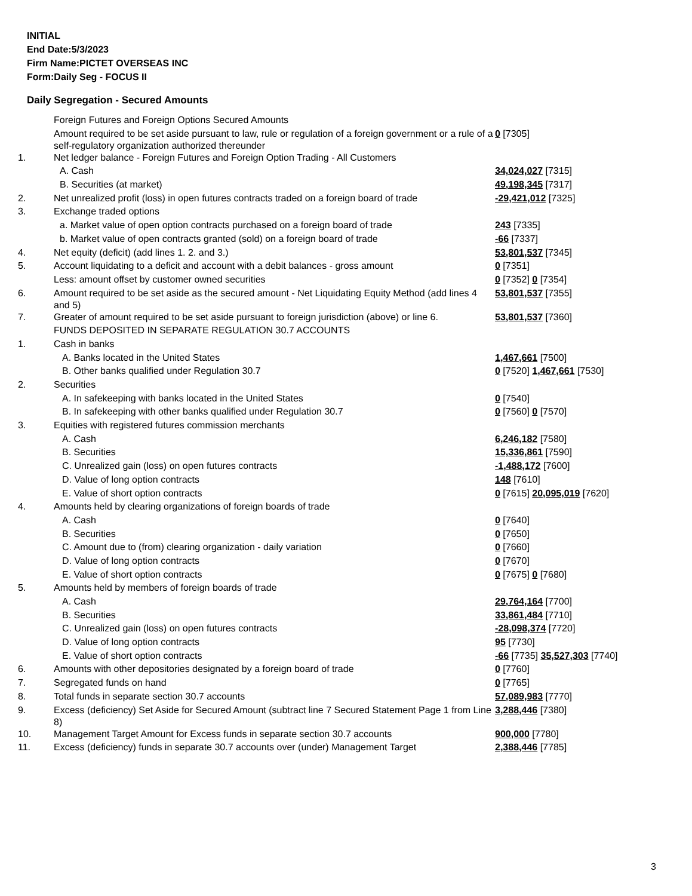INITIAL
End Date:5/3/2023
Firm Name:PICTET OVERSEAS INC
Form:Daily Seg - FOCUS II
Daily Segregation - Secured Amounts
| | Foreign Futures and Foreign Options Secured Amounts | |
| | Amount required to be set aside pursuant to law, rule or regulation of a foreign government or a rule of a self-regulatory organization authorized thereunder | 0 [7305] |
| 1. | Net ledger balance - Foreign Futures and Foreign Option Trading - All Customers | |
| | A. Cash | 34,024,027 [7315] |
| | B. Securities (at market) | 49,198,345 [7317] |
| 2. | Net unrealized profit (loss) in open futures contracts traded on a foreign board of trade | -29,421,012 [7325] |
| 3. | Exchange traded options | |
| | a. Market value of open option contracts purchased on a foreign board of trade | 243 [7335] |
| | b. Market value of open contracts granted (sold) on a foreign board of trade | -66 [7337] |
| 4. | Net equity (deficit) (add lines 1. 2. and 3.) | 53,801,537 [7345] |
| 5. | Account liquidating to a deficit and account with a debit balances - gross amount | 0 [7351] |
| | Less: amount offset by customer owned securities | 0 [7352] 0 [7354] |
| 6. | Amount required to be set aside as the secured amount - Net Liquidating Equity Method (add lines 4 and 5) | 53,801,537 [7355] |
| 7. | Greater of amount required to be set aside pursuant to foreign jurisdiction (above) or line 6. | 53,801,537 [7360] |
| | FUNDS DEPOSITED IN SEPARATE REGULATION 30.7 ACCOUNTS | |
| 1. | Cash in banks | |
| | A. Banks located in the United States | 1,467,661 [7500] |
| | B. Other banks qualified under Regulation 30.7 | 0 [7520] 1,467,661 [7530] |
| 2. | Securities | |
| | A. In safekeeping with banks located in the United States | 0 [7540] |
| | B. In safekeeping with other banks qualified under Regulation 30.7 | 0 [7560] 0 [7570] |
| 3. | Equities with registered futures commission merchants | |
| | A. Cash | 6,246,182 [7580] |
| | B. Securities | 15,336,861 [7590] |
| | C. Unrealized gain (loss) on open futures contracts | -1,488,172 [7600] |
| | D. Value of long option contracts | 148 [7610] |
| | E. Value of short option contracts | 0 [7615] 20,095,019 [7620] |
| 4. | Amounts held by clearing organizations of foreign boards of trade | |
| | A. Cash | 0 [7640] |
| | B. Securities | 0 [7650] |
| | C. Amount due to (from) clearing organization - daily variation | 0 [7660] |
| | D. Value of long option contracts | 0 [7670] |
| | E. Value of short option contracts | 0 [7675] 0 [7680] |
| 5. | Amounts held by members of foreign boards of trade | |
| | A. Cash | 29,764,164 [7700] |
| | B. Securities | 33,861,484 [7710] |
| | C. Unrealized gain (loss) on open futures contracts | -28,098,374 [7720] |
| | D. Value of long option contracts | 95 [7730] |
| | E. Value of short option contracts | -66 [7735] 35,527,303 [7740] |
| 6. | Amounts with other depositories designated by a foreign board of trade | 0 [7760] |
| 7. | Segregated funds on hand | 0 [7765] |
| 8. | Total funds in separate section 30.7 accounts | 57,089,983 [7770] |
| 9. | Excess (deficiency) Set Aside for Secured Amount (subtract line 7 Secured Statement Page 1 from Line 8) | 3,288,446 [7380] |
| 10. | Management Target Amount for Excess funds in separate section 30.7 accounts | 900,000 [7780] |
| 11. | Excess (deficiency) funds in separate 30.7 accounts over (under) Management Target | 2,388,446 [7785] |
3